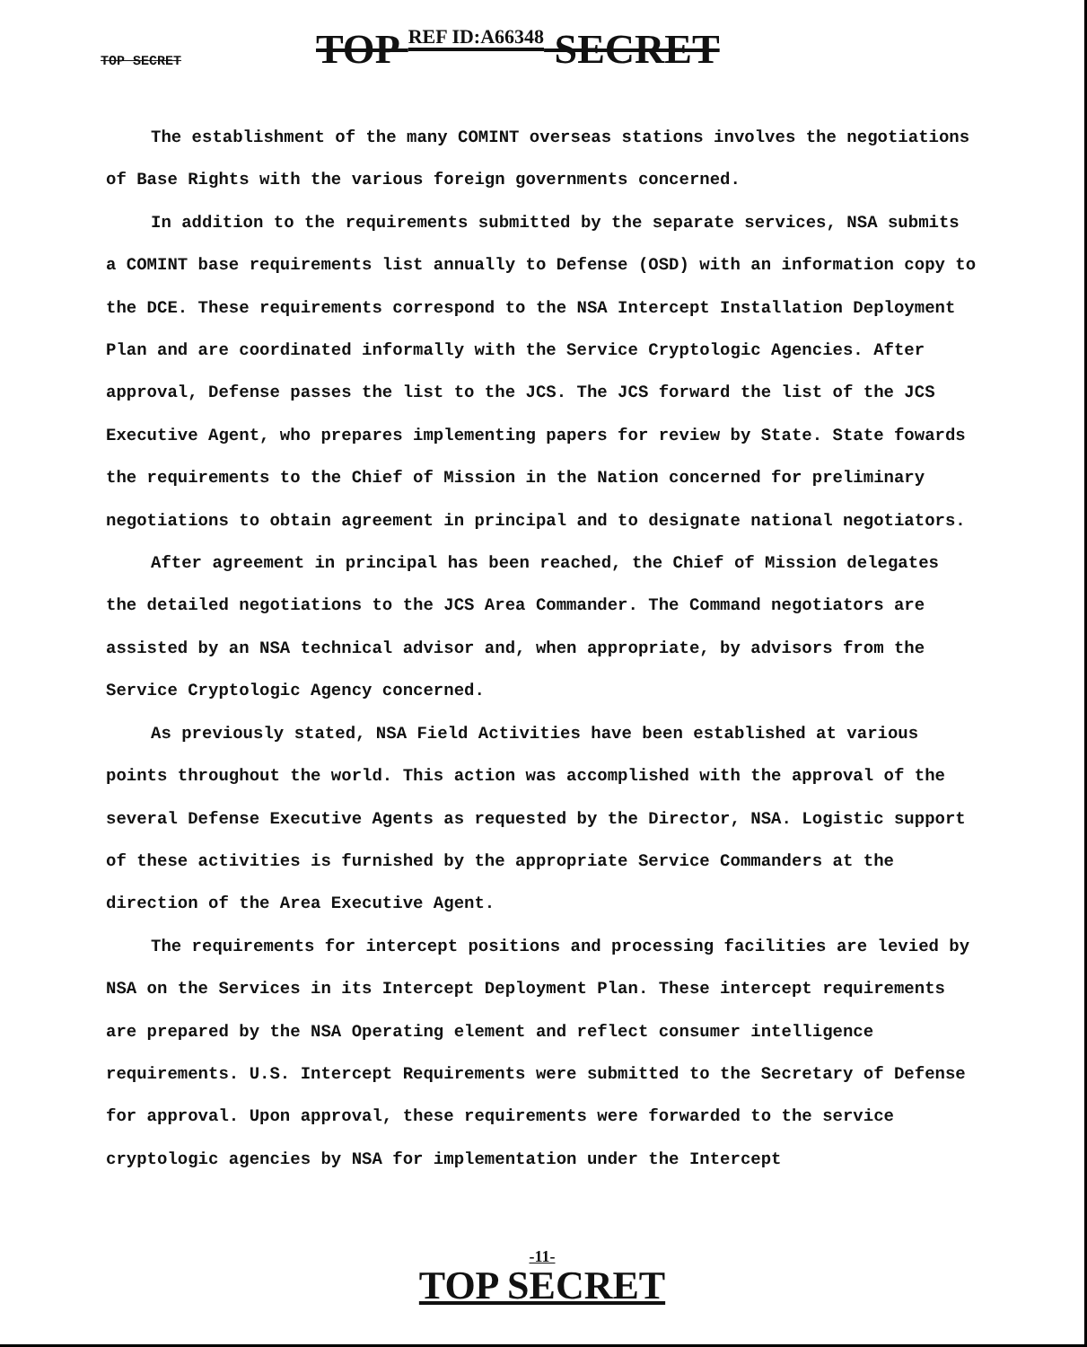TOP SECRET
TOP REF ID:A66348 SECRET
The establishment of the many COMINT overseas stations involves the negotiations of Base Rights with the various foreign governments concerned.
In addition to the requirements submitted by the separate services, NSA submits a COMINT base requirements list annually to Defense (OSD) with an information copy to the DCE. These requirements correspond to the NSA Intercept Installation Deployment Plan and are coordinated informally with the Service Cryptologic Agencies. After approval, Defense passes the list to the JCS. The JCS forward the list of the JCS Executive Agent, who prepares implementing papers for review by State. State fowards the requirements to the Chief of Mission in the Nation concerned for preliminary negotiations to obtain agreement in principal and to designate national negotiators.
After agreement in principal has been reached, the Chief of Mission delegates the detailed negotiations to the JCS Area Commander. The Command negotiators are assisted by an NSA technical advisor and, when appropriate, by advisors from the Service Cryptologic Agency concerned.
As previously stated, NSA Field Activities have been established at various points throughout the world. This action was accomplished with the approval of the several Defense Executive Agents as requested by the Director, NSA. Logistic support of these activities is furnished by the appropriate Service Commanders at the direction of the Area Executive Agent.
The requirements for intercept positions and processing facilities are levied by NSA on the Services in its Intercept Deployment Plan. These intercept requirements are prepared by the NSA Operating element and reflect consumer intelligence requirements. U.S. Intercept Requirements were submitted to the Secretary of Defense for approval. Upon approval, these requirements were forwarded to the service cryptologic agencies by NSA for implementation under the Intercept
-11-
TOP SECRET